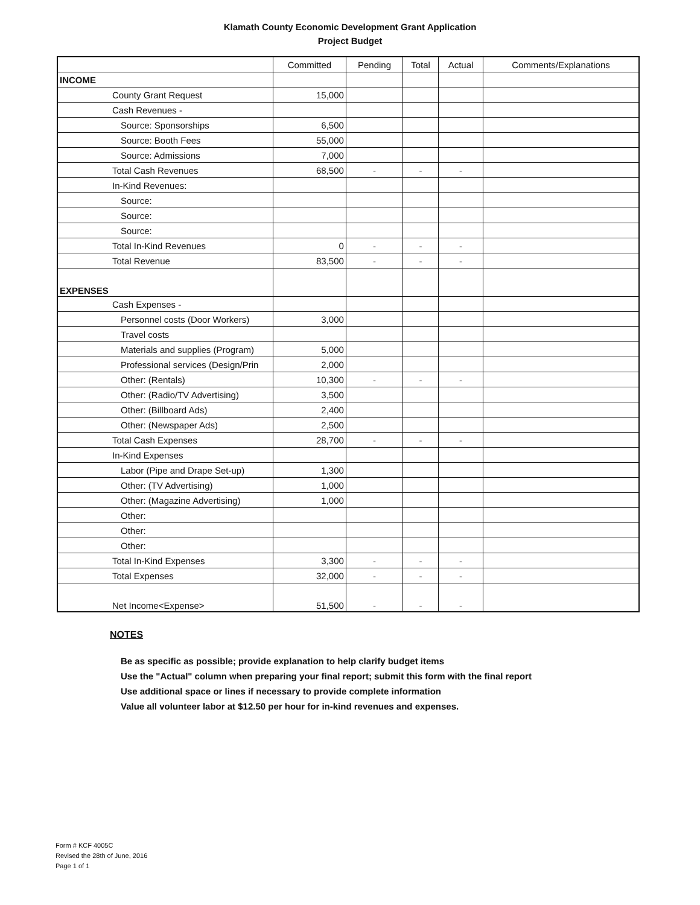Klamath County Economic Development Grant Application
Project Budget
| | Committed | Pending | Total | Actual | Comments/Explanations |
| --- | --- | --- | --- | --- | --- |
| INCOME | | | | | |
| County Grant Request | 15,000 | | | | |
| Cash Revenues - | | | | | |
| Source: Sponsorships | 6,500 | | | | |
| Source: Booth Fees | 55,000 | | | | |
| Source: Admissions | 7,000 | | | | |
| Total Cash Revenues | 68,500 | - | - | - | |
| In-Kind Revenues: | | | | | |
| Source: | | | | | |
| Source: | | | | | |
| Source: | | | | | |
| Total In-Kind Revenues | 0 | - | - | - | |
| Total Revenue | 83,500 | - | - | - | |
| EXPENSES | | | | | |
| Cash Expenses - | | | | | |
| Personnel costs (Door Workers) | 3,000 | | | | |
| Travel costs | | | | | |
| Materials and supplies (Program) | 5,000 | | | | |
| Professional services (Design/Prin | 2,000 | | | | |
| Other: (Rentals) | 10,300 | - | - | - | |
| Other: (Radio/TV Advertising) | 3,500 | | | | |
| Other: (Billboard Ads) | 2,400 | | | | |
| Other: (Newspaper Ads) | 2,500 | | | | |
| Total Cash Expenses | 28,700 | - | - | - | |
| In-Kind Expenses | | | | | |
| Labor (Pipe and Drape Set-up) | 1,300 | | | | |
| Other: (TV Advertising) | 1,000 | | | | |
| Other: (Magazine Advertising) | 1,000 | | | | |
| Other: | | | | | |
| Other: | | | | | |
| Other: | | | | | |
| Total In-Kind Expenses | 3,300 | - | - | - | |
| Total Expenses | 32,000 | - | - | - | |
| Net Income<Expense> | 51,500 | - | - | - | |
NOTES
Be as specific as possible; provide explanation to help clarify budget items
Use the "Actual" column when preparing your final report; submit this form with the final report
Use additional space or lines if necessary to provide complete information
Value all volunteer labor at $12.50 per hour for in-kind revenues and expenses.
Form # KCF 4005C
Revised the 28th of June, 2016
Page 1 of 1